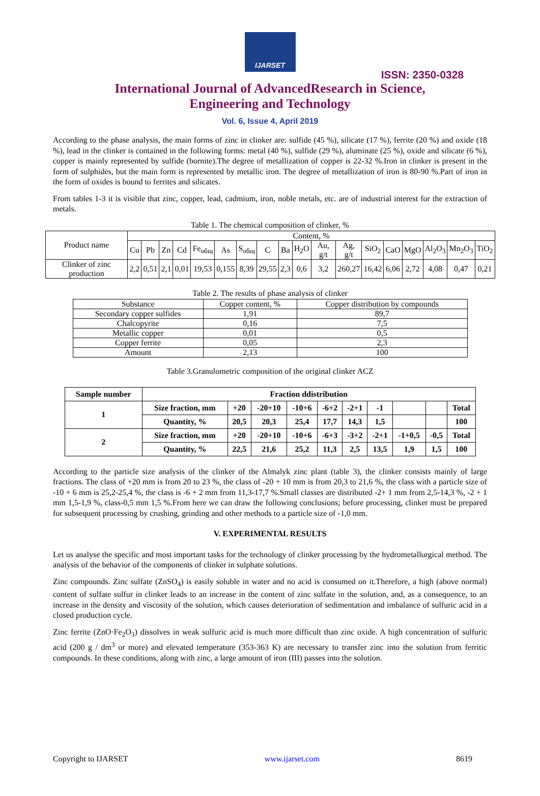IJARSET
ISSN: 2350-0328
International Journal of AdvancedResearch in Science,
Engineering and Technology
Vol. 6, Issue 4, April 2019
According to the phase analysis, the main forms of zinc in clinker are: sulfide (45 %), silicate (17 %), ferrite (20 %) and oxide (18 %), lead in the clinker is contained in the following forms: metal (40 %), sulfide (29 %), aluminate (25 %), oxide and silicate (6 %), copper is mainly represented by sulfide (bornite).The degree of metallization of copper is 22-32 %.Iron in clinker is present in the form of sulphides, but the main form is represented by metallic iron. The degree of metallization of iron is 80-90 %.Part of iron in the form of oxides is bound to ferrites and silicates.
From tables 1-3 it is visible that zinc, copper, lead, cadmium, iron, noble metals, etc. are of industrial interest for the extraction of metals.
Table 1. The chemical composition of clinker, %
| Product name | Content, % | | | | | | | | | | | | | | | | | |
| --- | --- | --- | --- | --- | --- | --- | --- | --- | --- | --- | --- | --- | --- | --- | --- | --- | --- | --- |
| | Cu | Pb | Zn | Cd | Fe<sub>общ</sub> | As | S<sub>общ</sub> | C | Ba | H<sub>2</sub>O | Au, g/t | Ag, g/t | SiO<sub>2</sub> | CaO | MgO | Al<sub>2</sub>O<sub>3</sub> | Mn<sub>2</sub>O<sub>3</sub> | TiO<sub>2</sub> |
| Clinker of zinc production | 2,2 | 0,51 | 2,1 | 0,01 | 19,53 | 0,155 | 8,39 | 29,55 | 2,3 | 0,6 | 3,2 | 260,27 | 16,42 | 6,06 | 2,72 | 4,08 | 0,47 | 0,21 |
Table 2. The results of phase analysis of clinker
| Substance | Copper content, % | Copper distribution by compounds |
| --- | --- | --- |
| Secondary copper sulfides | 1,91 | 89,7 |
| Chalcopyrite | 0,16 | 7,5 |
| Metallic copper | 0,01 | 0,5 |
| Copper ferrite | 0,05 | 2,3 |
| Amount | 2,13 | 100 |
Table 3.Granulometric composition of the original clinker ACZ
| Sample number | Fraction ddistribution | | | | | | | | | |
| --- | --- | --- | --- | --- | --- | --- | --- | --- | --- | --- |
| 1 | Size fraction, mm | +20 | -20+10 | -10+6 | -6+2 | -2+1 | -1 | | | Total |
| | Quantity, % | 20,5 | 20,3 | 25,4 | 17,7 | 14,3 | 1,5 | | | 100 |
| 2 | Size fraction, mm | +20 | -20+10 | -10+6 | -6+3 | -3+2 | -2+1 | -1+0,5 | -0,5 | Total |
| | Quantity, % | 22,5 | 21,6 | 25,2 | 11,3 | 2,5 | 13,5 | 1,9 | 1,5 | 100 |
According to the particle size analysis of the clinker of the Almalyk zinc plant (table 3), the clinker consists mainly of large fractions. The class of +20 mm is from 20 to 23 %, the class of -20 + 10 mm is from 20,3 to 21,6 %, the class with a particle size of -10 + 6 mm is 25,2-25,4 %, the class is -6 + 2 mm from 11,3-17,7 %.Small classes are distributed -2+ 1 mm from 2,5-14,3 %, -2 + 1 mm 1,5-1,9 %, class-0,5 mm 1,5 %.From here we can draw the following conclusions; before processing, clinker must be prepared for subsequent processing by crushing, grinding and other methods to a particle size of -1,0 mm.
V. EXPERIMENTAL RESULTS
Let us analyse the specific and most important tasks for the technology of clinker processing by the hydrometallurgical method. The analysis of the behavior of the components of clinker in sulphate solutions.
Zinc compounds. Zinc sulfate (ZnSO<sub>4</sub>) is easily soluble in water and no acid is consumed on it.Therefore, a high (above normal) content of sulfate sulfur in clinker leads to an increase in the content of zinc sulfate in the solution, and, as a consequence, to an increase in the density and viscosity of the solution, which causes deterioration of sedimentation and imbalance of sulfuric acid in a closed production cycle.
Zinc ferrite (ZnO·Fe<sub>2</sub>O<sub>3</sub>) dissolves in weak sulfuric acid is much more difficult than zinc oxide. A high concentration of sulfuric acid (200 g / dm<sup>3</sup> or more) and elevated temperature (353-363 K) are necessary to transfer zinc into the solution from ferritic compounds. In these conditions, along with zinc, a large amount of iron (III) passes into the solution.
Copyright to IJARSET www.ijarset.com 8619